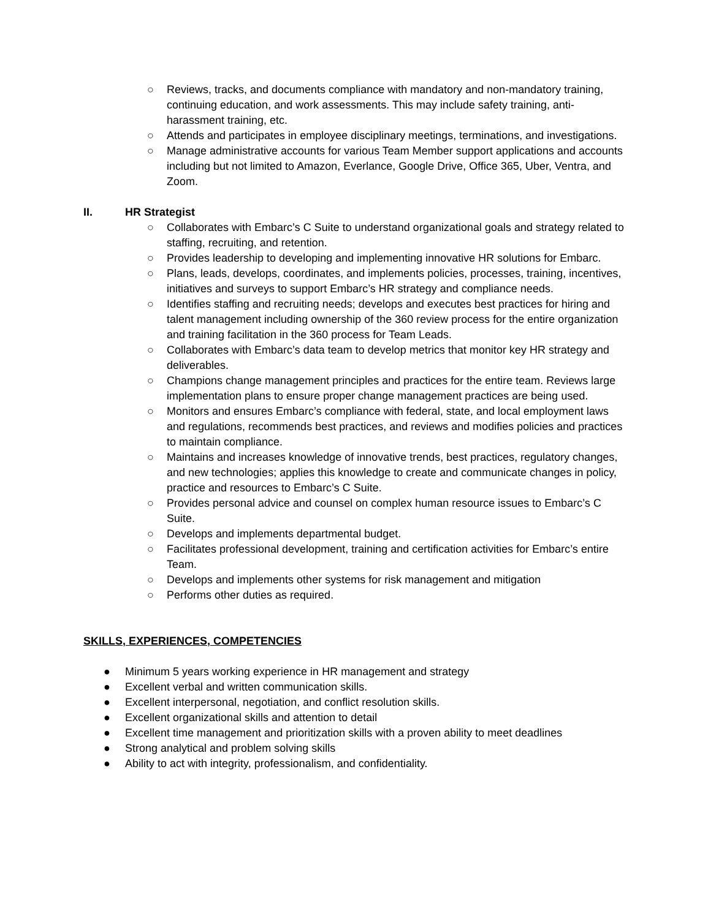○ Reviews, tracks, and documents compliance with mandatory and non-mandatory training, continuing education, and work assessments. This may include safety training, anti-harassment training, etc.
○ Attends and participates in employee disciplinary meetings, terminations, and investigations.
○ Manage administrative accounts for various Team Member support applications and accounts including but not limited to Amazon, Everlance, Google Drive, Office 365, Uber, Ventra, and Zoom.
II. HR Strategist
○ Collaborates with Embarc’s C Suite to understand organizational goals and strategy related to staffing, recruiting, and retention.
○ Provides leadership to developing and implementing innovative HR solutions for Embarc.
○ Plans, leads, develops, coordinates, and implements policies, processes, training, incentives, initiatives and surveys to support Embarc’s HR strategy and compliance needs.
○ Identifies staffing and recruiting needs; develops and executes best practices for hiring and talent management including ownership of the 360 review process for the entire organization and training facilitation in the 360 process for Team Leads.
○ Collaborates with Embarc’s data team to develop metrics that monitor key HR strategy and deliverables.
○ Champions change management principles and practices for the entire team. Reviews large implementation plans to ensure proper change management practices are being used.
○ Monitors and ensures Embarc’s compliance with federal, state, and local employment laws and regulations, recommends best practices, and reviews and modifies policies and practices to maintain compliance.
○ Maintains and increases knowledge of innovative trends, best practices, regulatory changes, and new technologies; applies this knowledge to create and communicate changes in policy, practice and resources to Embarc’s C Suite.
○ Provides personal advice and counsel on complex human resource issues to Embarc’s C Suite.
○ Develops and implements departmental budget.
○ Facilitates professional development, training and certification activities for Embarc’s entire Team.
○ Develops and implements other systems for risk management and mitigation
○ Performs other duties as required.
SKILLS, EXPERIENCES, COMPETENCIES
● Minimum 5 years working experience in HR management and strategy
● Excellent verbal and written communication skills.
● Excellent interpersonal, negotiation, and conflict resolution skills.
● Excellent organizational skills and attention to detail
● Excellent time management and prioritization skills with a proven ability to meet deadlines
● Strong analytical and problem solving skills
● Ability to act with integrity, professionalism, and confidentiality.